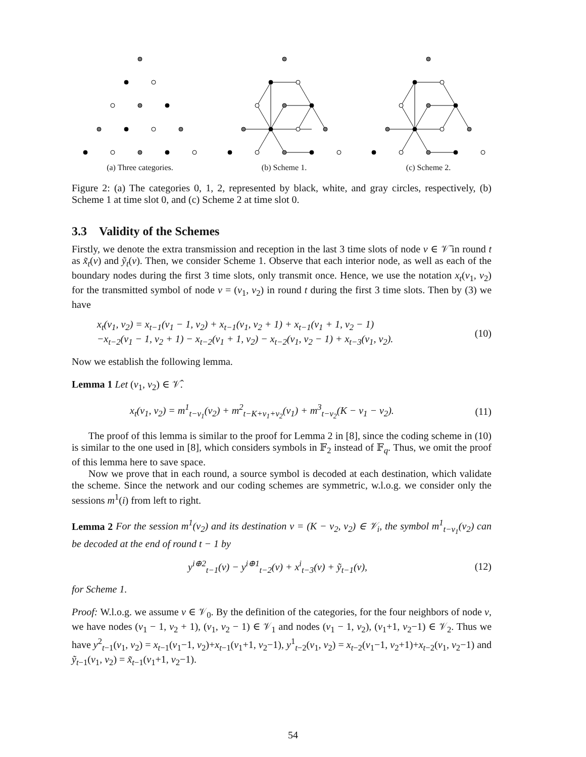(a) Three categories. (b) Scheme 1. (c) Scheme 2.
Figure 2: (a) The categories 0, 1, 2, represented by black, white, and gray circles, respectively, (b) Scheme 1 at time slot 0, and (c) Scheme 2 at time slot 0.
3.3 Validity of the Schemes
Firstly, we denote the extra transmission and reception in the last 3 time slots of node v ∈ 𝒱̄ in round t as x̃<sub>t</sub>(v) and ỹ<sub>t</sub>(v). Then, we consider Scheme 1. Observe that each interior node, as well as each of the boundary nodes during the first 3 time slots, only transmit once. Hence, we use the notation x<sub>t</sub>(v<sub>1</sub>, v<sub>2</sub>) for the transmitted symbol of node v = (v<sub>1</sub>, v<sub>2</sub>) in round t during the first 3 time slots. Then by (3) we have
x<sub>t</sub>(v<sub>1</sub>, v<sub>2</sub>) = x<sub>t−1</sub>(v<sub>1</sub> − 1, v<sub>2</sub>) + x<sub>t−1</sub>(v<sub>1</sub>, v<sub>2</sub> + 1) + x<sub>t−1</sub>(v<sub>1</sub> + 1, v<sub>2</sub> − 1)
−x<sub>t−2</sub>(v<sub>1</sub> − 1, v<sub>2</sub> + 1) − x<sub>t−2</sub>(v<sub>1</sub> + 1, v<sub>2</sub>) − x<sub>t−2</sub>(v<sub>1</sub>, v<sub>2</sub> − 1) + x<sub>t−3</sub>(v<sub>1</sub>, v<sub>2</sub>).
(10)
Now we establish the following lemma.
Lemma 1 Let (v<sub>1</sub>, v<sub>2</sub>) ∈ 𝒱̂.
x<sub>t</sub>(v<sub>1</sub>, v<sub>2</sub>) = m<sup>1</sup><sub>t−v<sub>1</sub></sub>(v<sub>2</sub>) + m<sup>2</sup><sub>t−K+v<sub>1</sub>+v<sub>2</sub></sub>(v<sub>1</sub>) + m<sup>3</sup><sub>t−v<sub>2</sub></sub>(K − v<sub>1</sub> − v<sub>2</sub>).
(11)
The proof of this lemma is similar to the proof for Lemma 2 in [8], since the coding scheme in (10) is similar to the one used in [8], which considers symbols in 𝔽<sub>2</sub> instead of 𝔽<sub>q</sub>. Thus, we omit the proof of this lemma here to save space.
Now we prove that in each round, a source symbol is decoded at each destination, which validate the scheme. Since the network and our coding schemes are symmetric, w.l.o.g. we consider only the sessions m<sup>1</sup>(i) from left to right.
Lemma 2 For the session m<sup>1</sup>(v<sub>2</sub>) and its destination v = (K − v<sub>2</sub>, v<sub>2</sub>) ∈ 𝒱<sub>i</sub>, the symbol m<sup>1</sup><sub>t−v<sub>1</sub></sub>(v<sub>2</sub>) can be decoded at the end of round t − 1 by
y<sup>i⊕2</sup><sub>t−1</sub>(v) − y<sup>i⊕1</sup><sub>t−2</sub>(v) + x<sup>i</sup><sub>t−3</sub>(v) + ỹ<sub>t−1</sub>(v),
(12)
for Scheme 1.
Proof: W.l.o.g. we assume v ∈ 𝒱<sub>0</sub>. By the definition of the categories, for the four neighbors of node v, we have nodes (v<sub>1</sub> − 1, v<sub>2</sub> + 1), (v<sub>1</sub>, v<sub>2</sub> − 1) ∈ 𝒱<sub>1</sub> and nodes (v<sub>1</sub> − 1, v<sub>2</sub>), (v<sub>1</sub>+1, v<sub>2</sub>−1) ∈ 𝒱<sub>2</sub>. Thus we have y<sup>2</sup><sub>t−1</sub>(v<sub>1</sub>, v<sub>2</sub>) = x<sub>t−1</sub>(v<sub>1</sub>−1, v<sub>2</sub>)+x<sub>t−1</sub>(v<sub>1</sub>+1, v<sub>2</sub>−1), y<sup>1</sup><sub>t−2</sub>(v<sub>1</sub>, v<sub>2</sub>) = x<sub>t−2</sub>(v<sub>1</sub>−1, v<sub>2</sub>+1)+x<sub>t−2</sub>(v<sub>1</sub>, v<sub>2</sub>−1) and ỹ<sub>t−1</sub>(v<sub>1</sub>, v<sub>2</sub>) = x̃<sub>t−1</sub>(v<sub>1</sub>+1, v<sub>2</sub>−1).
54